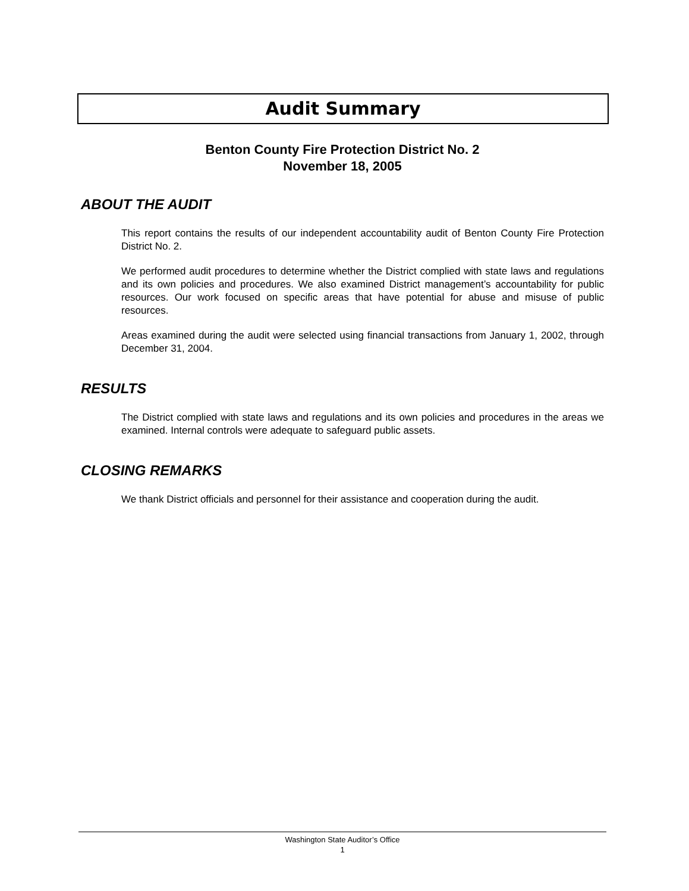Audit Summary
Benton County Fire Protection District No. 2
November 18, 2005
ABOUT THE AUDIT
This report contains the results of our independent accountability audit of Benton County Fire Protection District No. 2.
We performed audit procedures to determine whether the District complied with state laws and regulations and its own policies and procedures. We also examined District management’s accountability for public resources. Our work focused on specific areas that have potential for abuse and misuse of public resources.
Areas examined during the audit were selected using financial transactions from January 1, 2002, through December 31, 2004.
RESULTS
The District complied with state laws and regulations and its own policies and procedures in the areas we examined. Internal controls were adequate to safeguard public assets.
CLOSING REMARKS
We thank District officials and personnel for their assistance and cooperation during the audit.
Washington State Auditor’s Office
1